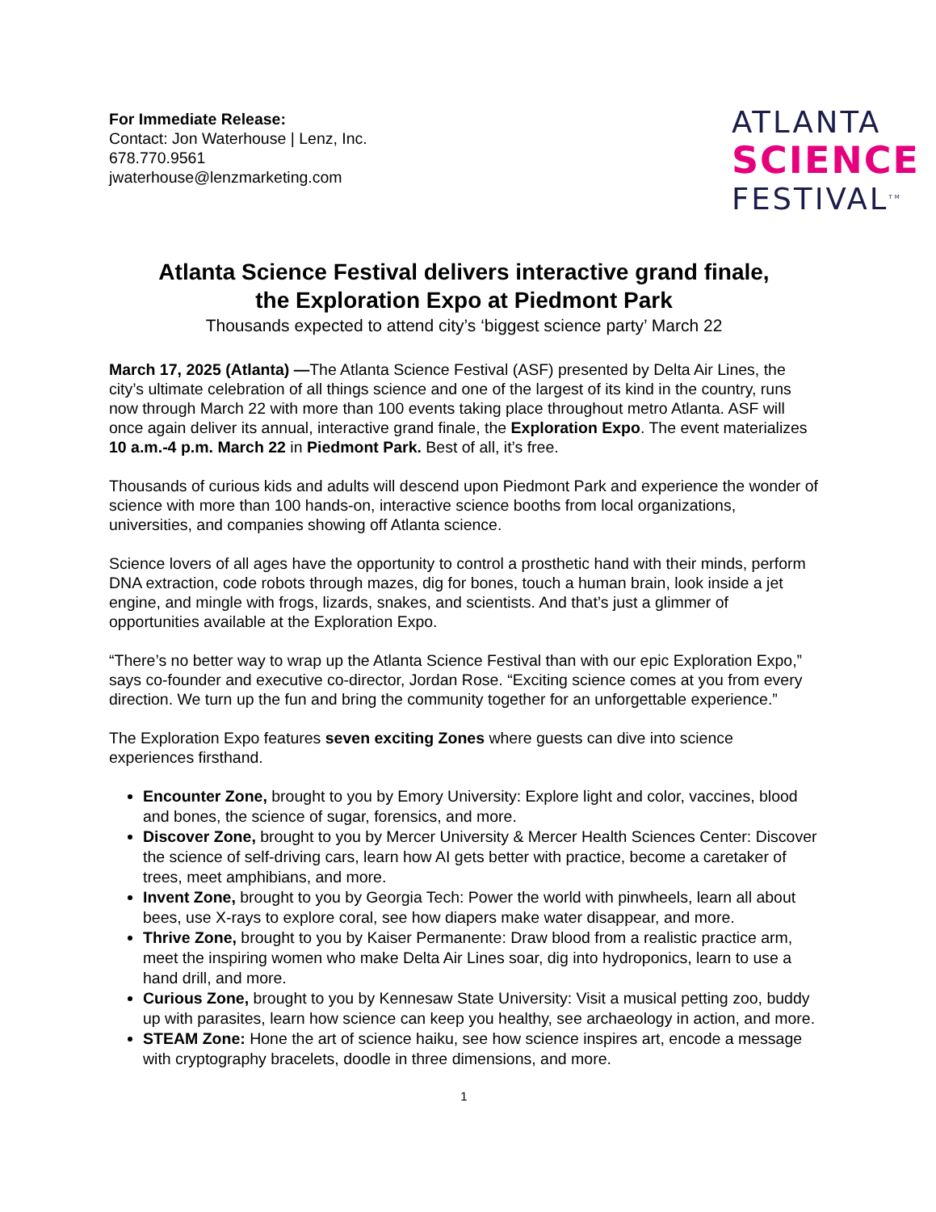For Immediate Release:
Contact: Jon Waterhouse | Lenz, Inc.
678.770.9561
jwaterhouse@lenzmarketing.com
ATLANTA
SCIENCE
FESTIVAL<sup>TM</sup>
Atlanta Science Festival delivers interactive grand finale,
the Exploration Expo at Piedmont Park
Thousands expected to attend city’s ‘biggest science party’ March 22
March 17, 2025 (Atlanta) —The Atlanta Science Festival (ASF) presented by Delta Air Lines, the city’s ultimate celebration of all things science and one of the largest of its kind in the country, runs now through March 22 with more than 100 events taking place throughout metro Atlanta. ASF will once again deliver its annual, interactive grand finale, the Exploration Expo. The event materializes 10 a.m.-4 p.m. March 22 in Piedmont Park. Best of all, it’s free.
Thousands of curious kids and adults will descend upon Piedmont Park and experience the wonder of science with more than 100 hands-on, interactive science booths from local organizations, universities, and companies showing off Atlanta science.
Science lovers of all ages have the opportunity to control a prosthetic hand with their minds, perform DNA extraction, code robots through mazes, dig for bones, touch a human brain, look inside a jet engine, and mingle with frogs, lizards, snakes, and scientists. And that’s just a glimmer of opportunities available at the Exploration Expo.
“There’s no better way to wrap up the Atlanta Science Festival than with our epic Exploration Expo,” says co-founder and executive co-director, Jordan Rose. “Exciting science comes at you from every direction. We turn up the fun and bring the community together for an unforgettable experience.”
The Exploration Expo features seven exciting Zones where guests can dive into science experiences firsthand.
Encounter Zone, brought to you by Emory University: Explore light and color, vaccines, blood and bones, the science of sugar, forensics, and more.
Discover Zone, brought to you by Mercer University & Mercer Health Sciences Center: Discover the science of self-driving cars, learn how AI gets better with practice, become a caretaker of trees, meet amphibians, and more.
Invent Zone, brought to you by Georgia Tech: Power the world with pinwheels, learn all about bees, use X-rays to explore coral, see how diapers make water disappear, and more.
Thrive Zone, brought to you by Kaiser Permanente: Draw blood from a realistic practice arm, meet the inspiring women who make Delta Air Lines soar, dig into hydroponics, learn to use a hand drill, and more.
Curious Zone, brought to you by Kennesaw State University: Visit a musical petting zoo, buddy up with parasites, learn how science can keep you healthy, see archaeology in action, and more.
STEAM Zone: Hone the art of science haiku, see how science inspires art, encode a message with cryptography bracelets, doodle in three dimensions, and more.
1